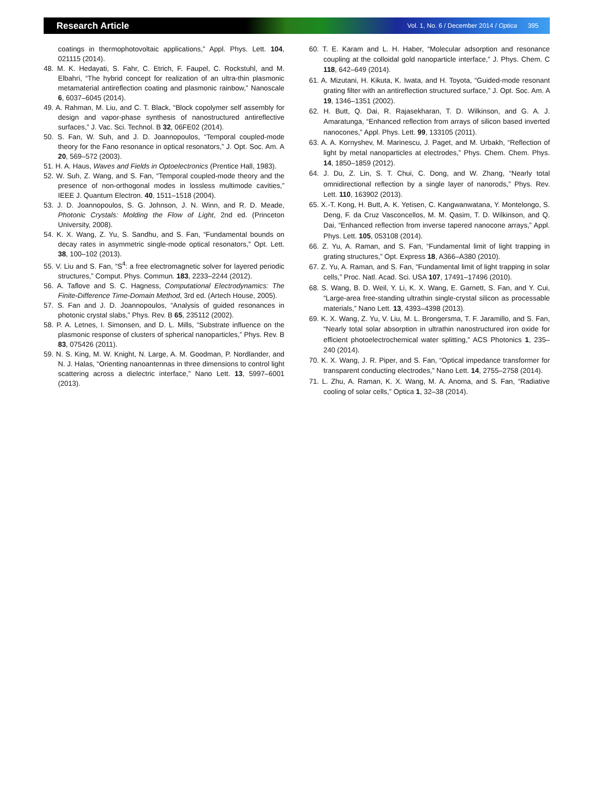Research Article Vol. 1, No. 6 / December 2014 / Optica 395
coatings in thermophotovoltaic applications,” Appl. Phys. Lett. 104, 021115 (2014).
48. M. K. Hedayati, S. Fahr, C. Etrich, F. Faupel, C. Rockstuhl, and M. Elbahri, “The hybrid concept for realization of an ultra-thin plasmonic metamaterial antireflection coating and plasmonic rainbow,” Nanoscale 6, 6037–6045 (2014).
49. A. Rahman, M. Liu, and C. T. Black, “Block copolymer self assembly for design and vapor-phase synthesis of nanostructured antireflective surfaces,” J. Vac. Sci. Technol. B 32, 06FE02 (2014).
50. S. Fan, W. Suh, and J. D. Joannopoulos, “Temporal coupled-mode theory for the Fano resonance in optical resonators,” J. Opt. Soc. Am. A 20, 569–572 (2003).
51. H. A. Haus, Waves and Fields in Optoelectronics (Prentice Hall, 1983).
52. W. Suh, Z. Wang, and S. Fan, “Temporal coupled-mode theory and the presence of non-orthogonal modes in lossless multimode cavities,” IEEE J. Quantum Electron. 40, 1511–1518 (2004).
53. J. D. Joannopoulos, S. G. Johnson, J. N. Winn, and R. D. Meade, Photonic Crystals: Molding the Flow of Light, 2nd ed. (Princeton University, 2008).
54. K. X. Wang, Z. Yu, S. Sandhu, and S. Fan, “Fundamental bounds on decay rates in asymmetric single-mode optical resonators,” Opt. Lett. 38, 100–102 (2013).
55. V. Liu and S. Fan, “S<sup>4</sup>: a free electromagnetic solver for layered periodic structures,” Comput. Phys. Commun. 183, 2233–2244 (2012).
56. A. Taflove and S. C. Hagness, Computational Electrodynamics: The Finite-Difference Time-Domain Method, 3rd ed. (Artech House, 2005).
57. S. Fan and J. D. Joannopoulos, “Analysis of guided resonances in photonic crystal slabs,” Phys. Rev. B 65, 235112 (2002).
58. P. A. Letnes, I. Simonsen, and D. L. Mills, “Substrate influence on the plasmonic response of clusters of spherical nanoparticles,” Phys. Rev. B 83, 075426 (2011).
59. N. S. King, M. W. Knight, N. Large, A. M. Goodman, P. Nordlander, and N. J. Halas, “Orienting nanoantennas in three dimensions to control light scattering across a dielectric interface,” Nano Lett. 13, 5997–6001 (2013).
60. T. E. Karam and L. H. Haber, “Molecular adsorption and resonance coupling at the colloidal gold nanoparticle interface,” J. Phys. Chem. C 118, 642–649 (2014).
61. A. Mizutani, H. Kikuta, K. Iwata, and H. Toyota, “Guided-mode resonant grating filter with an antireflection structured surface,” J. Opt. Soc. Am. A 19, 1346–1351 (2002).
62. H. Butt, Q. Dai, R. Rajasekharan, T. D. Wilkinson, and G. A. J. Amaratunga, “Enhanced reflection from arrays of silicon based inverted nanocones,” Appl. Phys. Lett. 99, 133105 (2011).
63. A. A. Kornyshev, M. Marinescu, J. Paget, and M. Urbakh, “Reflection of light by metal nanoparticles at electrodes,” Phys. Chem. Chem. Phys. 14, 1850–1859 (2012).
64. J. Du, Z. Lin, S. T. Chui, C. Dong, and W. Zhang, “Nearly total omnidirectional reflection by a single layer of nanorods,” Phys. Rev. Lett. 110, 163902 (2013).
65. X.-T. Kong, H. Butt, A. K. Yetisen, C. Kangwanwatana, Y. Montelongo, S. Deng, F. da Cruz Vasconcellos, M. M. Qasim, T. D. Wilkinson, and Q. Dai, “Enhanced reflection from inverse tapered nanocone arrays,” Appl. Phys. Lett. 105, 053108 (2014).
66. Z. Yu, A. Raman, and S. Fan, “Fundamental limit of light trapping in grating structures,” Opt. Express 18, A366–A380 (2010).
67. Z. Yu, A. Raman, and S. Fan, “Fundamental limit of light trapping in solar cells,” Proc. Natl. Acad. Sci. USA 107, 17491–17496 (2010).
68. S. Wang, B. D. Weil, Y. Li, K. X. Wang, E. Garnett, S. Fan, and Y. Cui, “Large-area free-standing ultrathin single-crystal silicon as processable materials,” Nano Lett. 13, 4393–4398 (2013).
69. K. X. Wang, Z. Yu, V. Liu, M. L. Brongersma, T. F. Jaramillo, and S. Fan, “Nearly total solar absorption in ultrathin nanostructured iron oxide for efficient photoelectrochemical water splitting,” ACS Photonics 1, 235–240 (2014).
70. K. X. Wang, J. R. Piper, and S. Fan, “Optical impedance transformer for transparent conducting electrodes,” Nano Lett. 14, 2755–2758 (2014).
71. L. Zhu, A. Raman, K. X. Wang, M. A. Anoma, and S. Fan, “Radiative cooling of solar cells,” Optica 1, 32–38 (2014).